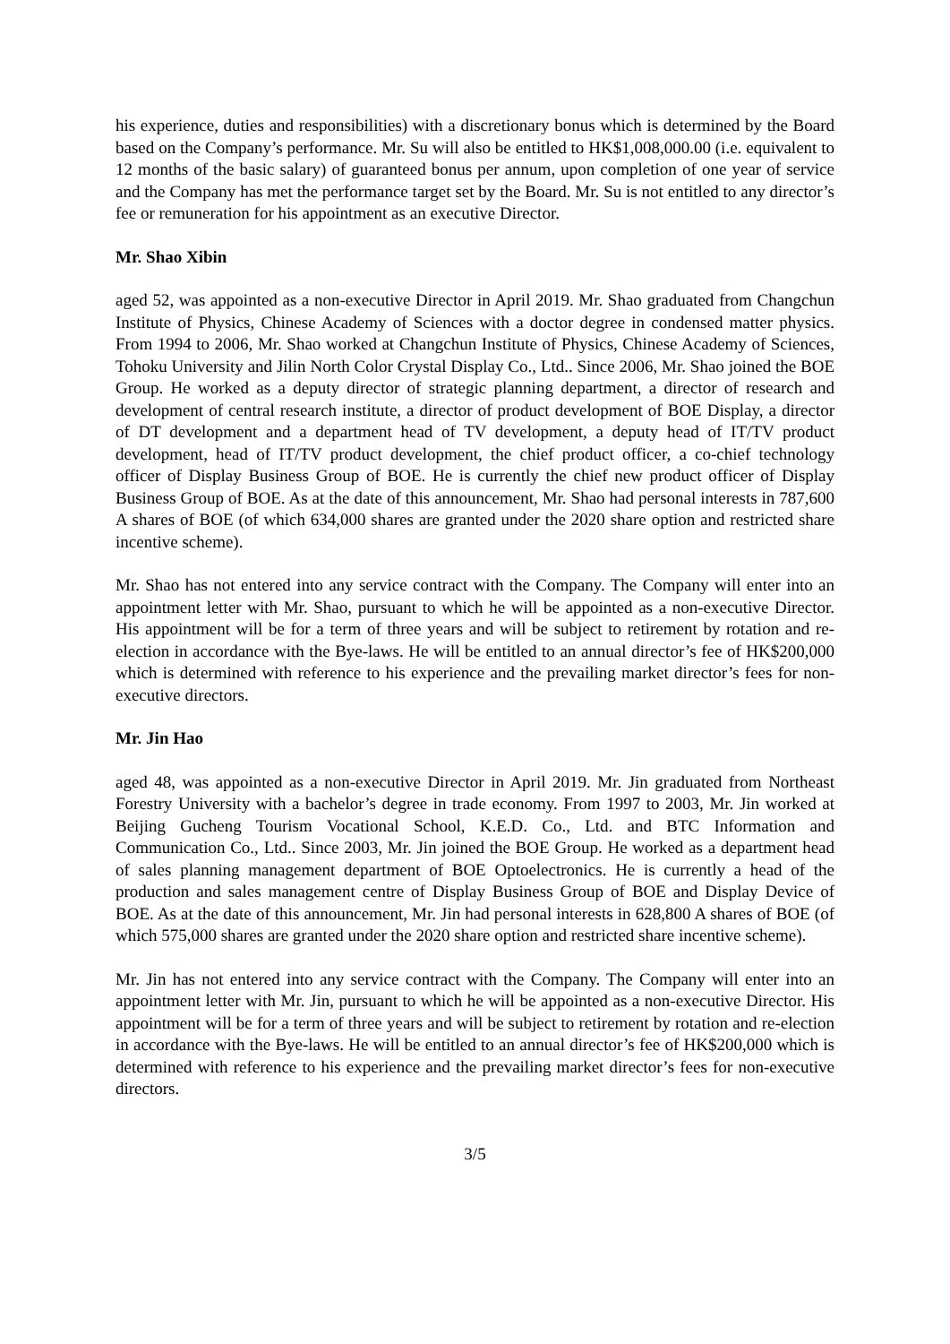his experience, duties and responsibilities) with a discretionary bonus which is determined by the Board based on the Company’s performance. Mr. Su will also be entitled to HK$1,008,000.00 (i.e. equivalent to 12 months of the basic salary) of guaranteed bonus per annum, upon completion of one year of service and the Company has met the performance target set by the Board. Mr. Su is not entitled to any director’s fee or remuneration for his appointment as an executive Director.
Mr. Shao Xibin
aged 52, was appointed as a non-executive Director in April 2019. Mr. Shao graduated from Changchun Institute of Physics, Chinese Academy of Sciences with a doctor degree in condensed matter physics. From 1994 to 2006, Mr. Shao worked at Changchun Institute of Physics, Chinese Academy of Sciences, Tohoku University and Jilin North Color Crystal Display Co., Ltd.. Since 2006, Mr. Shao joined the BOE Group. He worked as a deputy director of strategic planning department, a director of research and development of central research institute, a director of product development of BOE Display, a director of DT development and a department head of TV development, a deputy head of IT/TV product development, head of IT/TV product development, the chief product officer, a co-chief technology officer of Display Business Group of BOE. He is currently the chief new product officer of Display Business Group of BOE. As at the date of this announcement, Mr. Shao had personal interests in 787,600 A shares of BOE (of which 634,000 shares are granted under the 2020 share option and restricted share incentive scheme).
Mr. Shao has not entered into any service contract with the Company. The Company will enter into an appointment letter with Mr. Shao, pursuant to which he will be appointed as a non-executive Director. His appointment will be for a term of three years and will be subject to retirement by rotation and re-election in accordance with the Bye-laws. He will be entitled to an annual director’s fee of HK$200,000 which is determined with reference to his experience and the prevailing market director’s fees for non-executive directors.
Mr. Jin Hao
aged 48, was appointed as a non-executive Director in April 2019. Mr. Jin graduated from Northeast Forestry University with a bachelor’s degree in trade economy. From 1997 to 2003, Mr. Jin worked at Beijing Gucheng Tourism Vocational School, K.E.D. Co., Ltd. and BTC Information and Communication Co., Ltd.. Since 2003, Mr. Jin joined the BOE Group. He worked as a department head of sales planning management department of BOE Optoelectronics. He is currently a head of the production and sales management centre of Display Business Group of BOE and Display Device of BOE. As at the date of this announcement, Mr. Jin had personal interests in 628,800 A shares of BOE (of which 575,000 shares are granted under the 2020 share option and restricted share incentive scheme).
Mr. Jin has not entered into any service contract with the Company. The Company will enter into an appointment letter with Mr. Jin, pursuant to which he will be appointed as a non-executive Director. His appointment will be for a term of three years and will be subject to retirement by rotation and re-election in accordance with the Bye-laws. He will be entitled to an annual director’s fee of HK$200,000 which is determined with reference to his experience and the prevailing market director’s fees for non-executive directors.
3/5